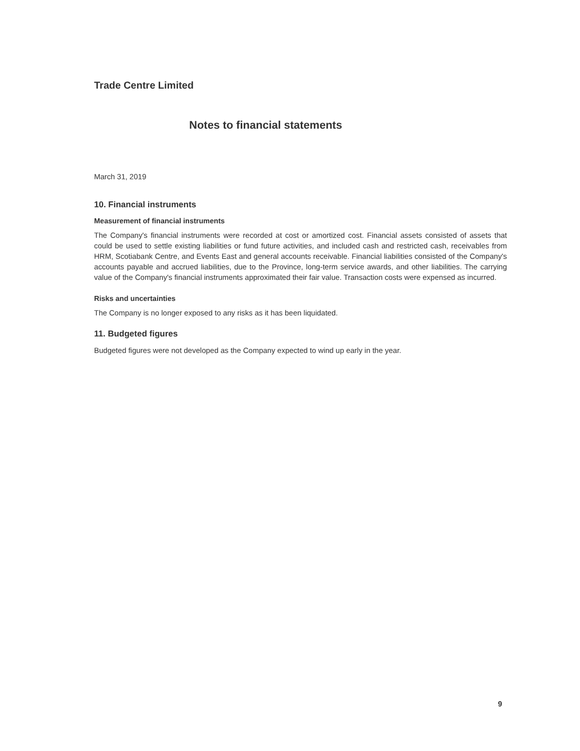Trade Centre Limited
Notes to financial statements
March 31, 2019
10. Financial instruments
Measurement of financial instruments
The Company's financial instruments were recorded at cost or amortized cost. Financial assets consisted of assets that could be used to settle existing liabilities or fund future activities, and included cash and restricted cash, receivables from HRM, Scotiabank Centre, and Events East and general accounts receivable. Financial liabilities consisted of the Company's accounts payable and accrued liabilities, due to the Province, long-term service awards, and other liabilities. The carrying value of the Company's financial instruments approximated their fair value. Transaction costs were expensed as incurred.
Risks and uncertainties
The Company is no longer exposed to any risks as it has been liquidated.
11. Budgeted figures
Budgeted figures were not developed as the Company expected to wind up early in the year.
9